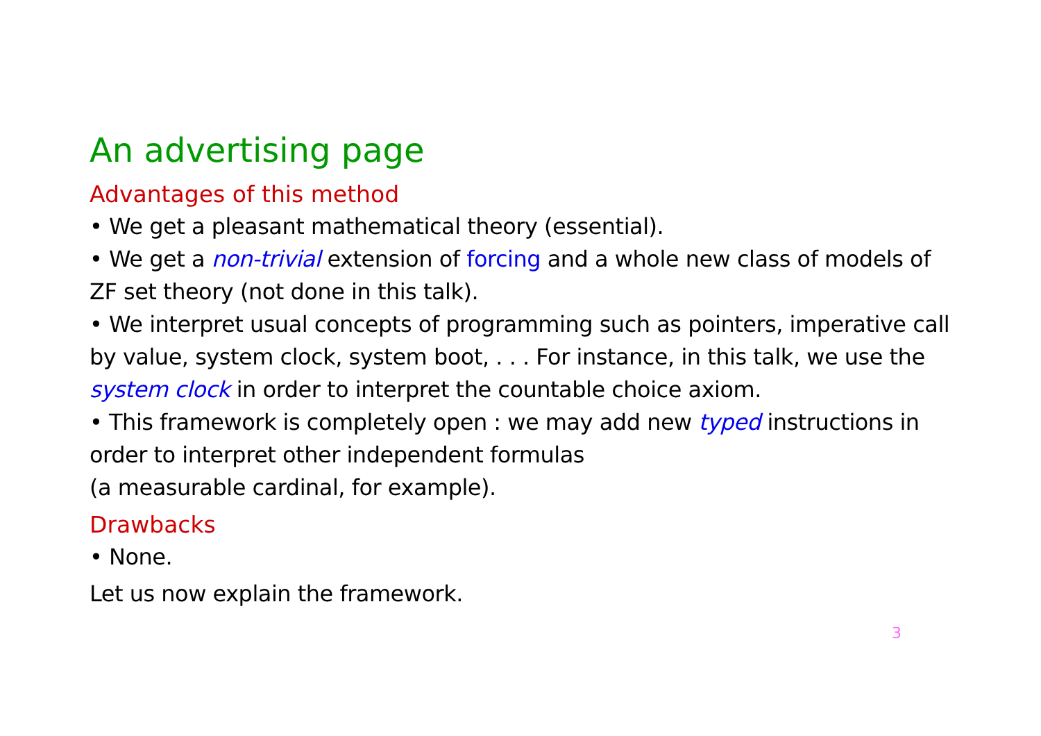An advertising page
Advantages of this method
• We get a pleasant mathematical theory (essential).
• We get a non-trivial extension of forcing and a whole new class of models of ZF set theory (not done in this talk).
• We interpret usual concepts of programming such as pointers, imperative call by value, system clock, system boot, . . . For instance, in this talk, we use the system clock in order to interpret the countable choice axiom.
• This framework is completely open : we may add new typed instructions in order to interpret other independent formulas
(a measurable cardinal, for example).
Drawbacks
• None.
Let us now explain the framework.
3